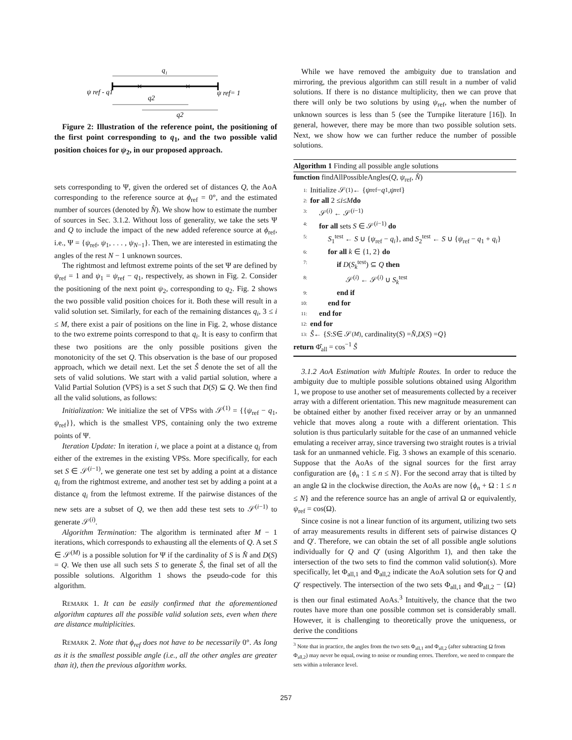q1
×
×
ψ ref - q1
ψ ref= 1
q2
q2
Figure 2: Illustration of the reference point, the positioning of the first point corresponding to q<sub>1</sub>, and the two possible valid position choices for ψ<sub>2</sub>, in our proposed approach.
sets corresponding to Ψ, given the ordered set of distances Q, the AoA corresponding to the reference source at ϕ<sub>ref</sub> = 0°, and the estimated number of sources (denoted by N̂). We show how to estimate the number of sources in Sec. 3.1.2. Without loss of generality, we take the sets Ψ and Q to include the impact of the new added reference source at ϕ<sub>ref</sub>, i.e., Ψ = {ψ<sub>ref</sub>, ψ<sub>1</sub>, . . . , ψ<sub>N−1</sub>}. Then, we are interested in estimating the angles of the rest N − 1 unknown sources.
The rightmost and leftmost extreme points of the set Ψ are defined by ψ<sub>ref</sub> = 1 and ψ<sub>1</sub> = ψ<sub>ref</sub> − q<sub>1</sub>, respectively, as shown in Fig. 2. Consider the positioning of the next point ψ<sub>2</sub>, corresponding to q<sub>2</sub>. Fig. 2 shows the two possible valid position choices for it. Both these will result in a valid solution set. Similarly, for each of the remaining distances q<sub>i</sub>, 3 ≤ i ≤ M, there exist a pair of positions on the line in Fig. 2, whose distance to the two extreme points correspond to that q<sub>i</sub>. It is easy to confirm that these two positions are the only possible positions given the monotonicity of the set Q. This observation is the base of our proposed approach, which we detail next. Let the set Ŝ denote the set of all the sets of valid solutions. We start with a valid partial solution, where a Valid Partial Solution (VPS) is a set S such that D(S) ⊆ Q. We then find all the valid solutions, as follows:
Initialization: We initialize the set of VPSs with 𝒮<sup>(1)</sup> = {{ψ<sub>ref</sub> − q<sub>1</sub>, ψ<sub>ref</sub>}}, which is the smallest VPS, containing only the two extreme points of Ψ.
Iteration Update: In iteration i, we place a point at a distance q<sub>i</sub> from either of the extremes in the existing VPSs. More specifically, for each set S ∈ 𝒮<sup>(i−1)</sup>, we generate one test set by adding a point at a distance q<sub>i</sub> from the rightmost extreme, and another test set by adding a point at a distance q<sub>i</sub> from the leftmost extreme. If the pairwise distances of the new sets are a subset of Q, we then add these test sets to 𝒮<sup>(i−1)</sup> to generate 𝒮<sup>(i)</sup>.
Algorithm Termination: The algorithm is terminated after M − 1 iterations, which corresponds to exhausting all the elements of Q. A set S ∈ 𝒮<sup>(M)</sup> is a possible solution for Ψ if the cardinality of S is N̂ and D(S) = Q. We then use all such sets S to generate Ŝ, the final set of all the possible solutions. Algorithm 1 shows the pseudo-code for this algorithm.
REMARK 1. It can be easily confirmed that the aforementioned algorithm captures all the possible valid solution sets, even when there are distance multiplicities.
REMARK 2. Note that ϕ<sub>ref</sub> does not have to be necessarily 0°. As long as it is the smallest possible angle (i.e., all the other angles are greater than it), then the previous algorithm works.
While we have removed the ambiguity due to translation and mirroring, the previous algorithm can still result in a number of valid solutions. If there is no distance multiplicity, then we can prove that there will only be two solutions by using ψ<sub>ref</sub>, when the number of unknown sources is less than 5 (see the Turnpike literature [16]). In general, however, there may be more than two possible solution sets. Next, we show how we can further reduce the number of possible solutions.
Algorithm 1 Finding all possible angle solutions
function findAllPossibleAngles(Q, ψ<sub>ref</sub>, N̂)
1: Initialize 𝒮<sup>(1)</sup> ← { ψ<sub>ref</sub> − q<sub>1</sub>, ψ<sub>ref</sub>}
2: for all 2 ≤ i ≤ M do
3: 𝒮<sup>(i)</sup> ← 𝒮<sup>(i−1)</sup>
4: for all sets S ∈ 𝒮<sup>(i−1)</sup> do
5: S<sub>1</sub><sup>test</sup> ← S ∪ {ψ<sub>ref</sub> − q<sub>i</sub>}, and S<sub>2</sub><sup>test</sup> ← S ∪ {ψ<sub>ref</sub> − q<sub>1</sub> + q<sub>i</sub>}
6: for all k ∈ {1, 2} do
7: if D(S<sub>k</sub><sup>test</sup>) ⊆ Q then
8: 𝒮<sup>(i)</sup> ← 𝒮<sup>(i)</sup> ∪ S<sub>k</sub><sup>test</sup>
9: end if
10: end for
11: end for
12: end for
13: Ŝ ← { S : S ∈ 𝒮<sup>(M)</sup>, cardinality(S) = N̂, D (S) = Q }
return Φ̂<sub>all</sub> = cos<sup>−1</sup> Ŝ
3.1.2 AoA Estimation with Multiple Routes. In order to reduce the ambiguity due to multiple possible solutions obtained using Algorithm 1, we propose to use another set of measurements collected by a receiver array with a different orientation. This new magnitude measurement can be obtained either by another fixed receiver array or by an unmanned vehicle that moves along a route with a different orientation. This solution is thus particularly suitable for the case of an unmanned vehicle emulating a receiver array, since traversing two straight routes is a trivial task for an unmanned vehicle. Fig. 3 shows an example of this scenario. Suppose that the AoAs of the signal sources for the first array configuration are {ϕ<sub>n</sub> : 1 ≤ n ≤ N}. For the second array that is tilted by an angle Ω in the clockwise direction, the AoAs are now {ϕ<sub>n</sub> + Ω : 1 ≤ n ≤ N} and the reference source has an angle of arrival Ω or equivalently, ψ<sub>ref</sub> = cos(Ω).
Since cosine is not a linear function of its argument, utilizing two sets of array measurements results in different sets of pairwise distances Q and Q′. Therefore, we can obtain the set of all possible angle solutions individually for Q and Q′ (using Algorithm 1), and then take the intersection of the two sets to find the common valid solution(s). More specifically, let Φ<sub>all,1</sub> and Φ<sub>all,2</sub> indicate the AoA solution sets for Q and Q′ respectively. The intersection of the two sets Φ<sub>all,1</sub> and Φ<sub>all,2</sub> − {Ω} is then our final estimated AoAs.<sup>3</sup> Intuitively, the chance that the two routes have more than one possible common set is considerably small. However, it is challenging to theoretically prove the uniqueness, or derive the conditions
<sup>3</sup> Note that in practice, the angles from the two sets Φ<sub>all,1</sub> and Φ<sub>all,2</sub> (after subtracting Ω from Φ<sub>all,2</sub>) may never be equal, owing to noise or rounding errors. Therefore, we need to compare the sets within a tolerance level.
257